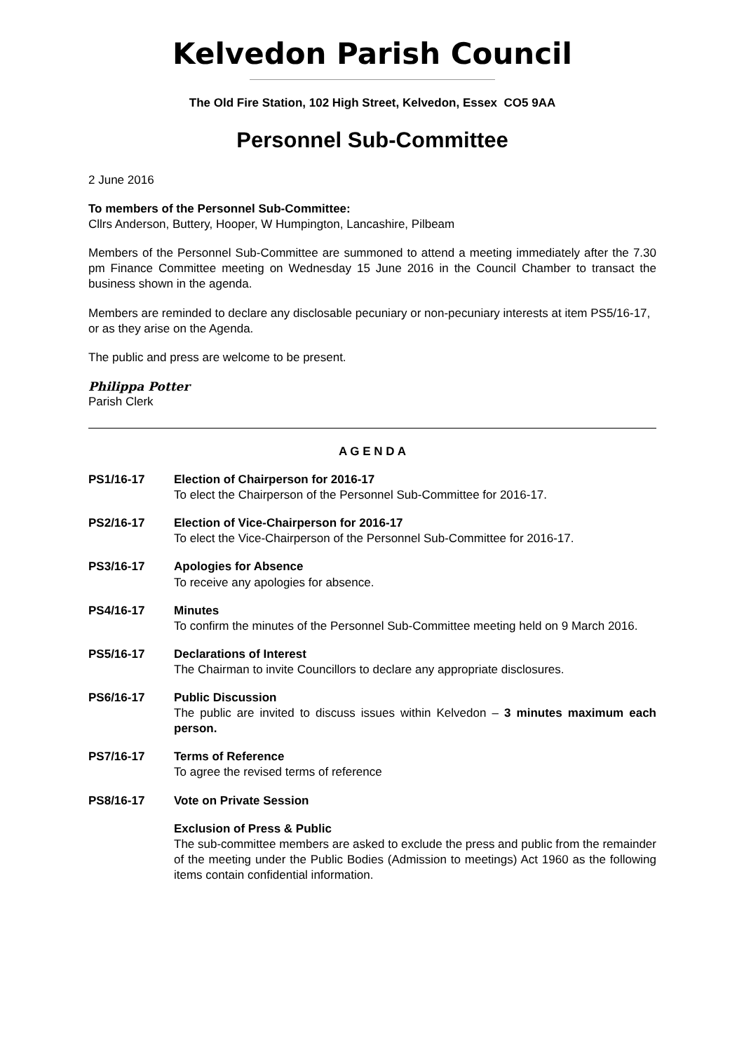Kelvedon Parish Council
The Old Fire Station, 102 High Street, Kelvedon, Essex CO5 9AA
Personnel Sub-Committee
2 June 2016
To members of the Personnel Sub-Committee:
Cllrs Anderson, Buttery, Hooper, W Humpington, Lancashire, Pilbeam
Members of the Personnel Sub-Committee are summoned to attend a meeting immediately after the 7.30 pm Finance Committee meeting on Wednesday 15 June 2016 in the Council Chamber to transact the business shown in the agenda.
Members are reminded to declare any disclosable pecuniary or non-pecuniary interests at item PS5/16-17, or as they arise on the Agenda.
The public and press are welcome to be present.
Philippa Potter
Parish Clerk
A G E N D A
PS1/16-17 Election of Chairperson for 2016-17
To elect the Chairperson of the Personnel Sub-Committee for 2016-17.
PS2/16-17 Election of Vice-Chairperson for 2016-17
To elect the Vice-Chairperson of the Personnel Sub-Committee for 2016-17.
PS3/16-17 Apologies for Absence
To receive any apologies for absence.
PS4/16-17 Minutes
To confirm the minutes of the Personnel Sub-Committee meeting held on 9 March 2016.
PS5/16-17 Declarations of Interest
The Chairman to invite Councillors to declare any appropriate disclosures.
PS6/16-17 Public Discussion
The public are invited to discuss issues within Kelvedon – 3 minutes maximum each person.
PS7/16-17 Terms of Reference
To agree the revised terms of reference
PS8/16-17 Vote on Private Session
Exclusion of Press & Public
The sub-committee members are asked to exclude the press and public from the remainder of the meeting under the Public Bodies (Admission to meetings) Act 1960 as the following items contain confidential information.